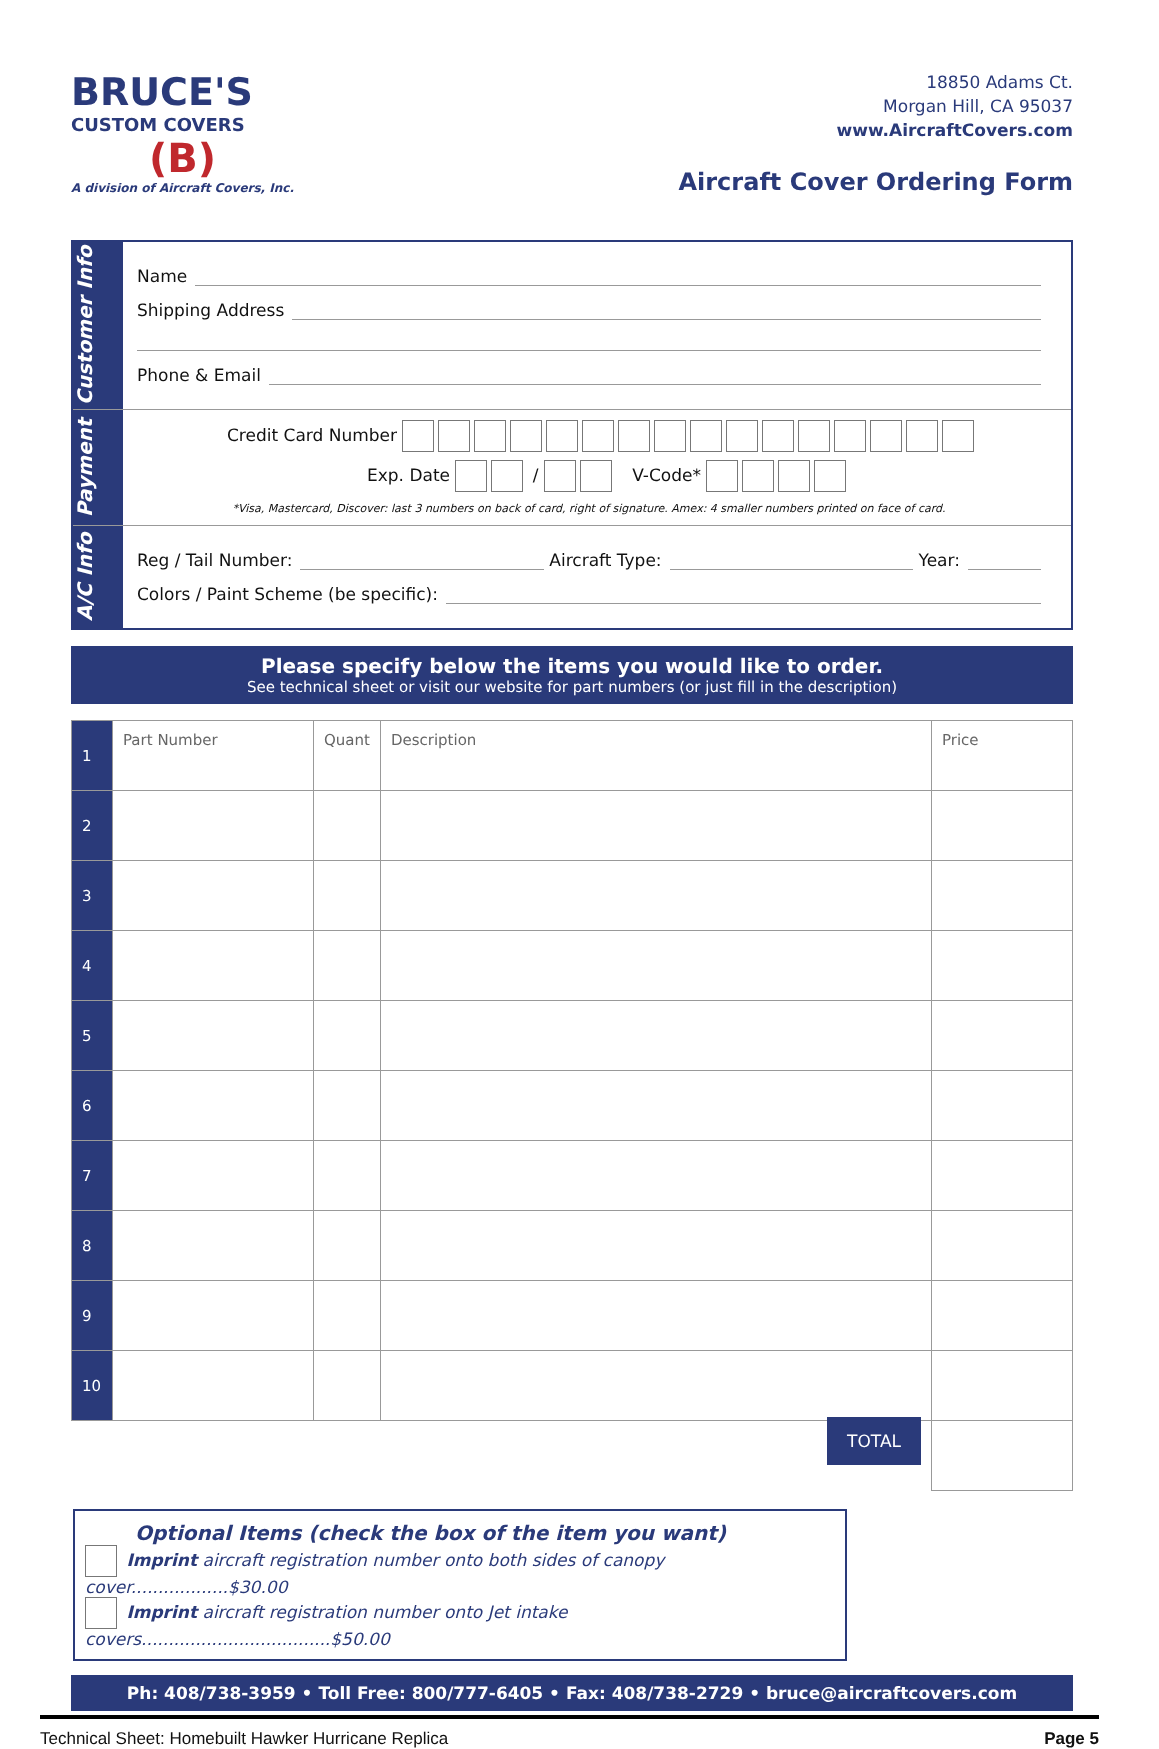BRUCE'S
CUSTOM COVERS
(B)
A division of Aircraft Covers, Inc.
18850 Adams Ct.
Morgan Hill, CA 95037
www.AircraftCovers.com
Aircraft Cover Ordering Form
Customer Info
Name
Shipping Address
Phone & Email
Payment
Credit Card Number
Exp. Date / V-Code*
*Visa, Mastercard, Discover: last 3 numbers on back of card, right of signature. Amex: 4 smaller numbers printed on face of card.
A/C Info
Reg / Tail Number: Aircraft Type: Year:
Colors / Paint Scheme (be specific):
Please specify below the items you would like to order.
See technical sheet or visit our website for part numbers (or just fill in the description)
| 1 | Part Number | Quant | Description | Price |
| 2 | | | | |
| 3 | | | | |
| 4 | | | | |
| 5 | | | | |
| 6 | | | | |
| 7 | | | | |
| 8 | | | | |
| 9 | | | | |
| 10 | | | | |
| | | | TOTAL | |
Optional Items (check the box of the item you want)
Imprint aircraft registration number onto both sides of canopy cover..................$30.00
Imprint aircraft registration number onto Jet intake covers...................................$50.00
Ph: 408/738-3959 • Toll Free: 800/777-6405 • Fax: 408/738-2729 • bruce@aircraftcovers.com
Technical Sheet: Homebuilt Hawker Hurricane Replica Page 5